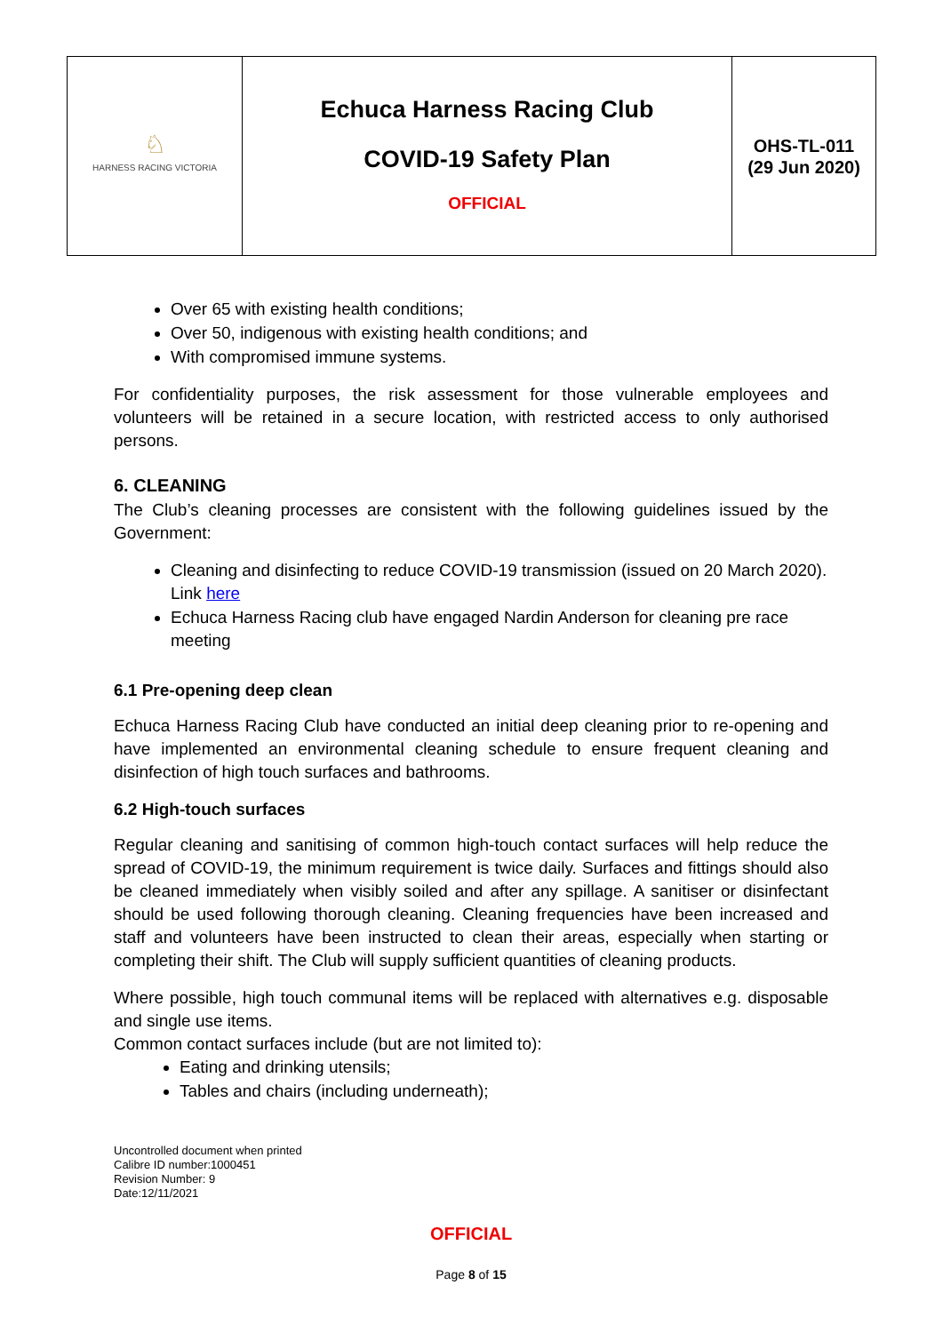| ♘ HARNESS RACING VICTORIA | Echuca Harness Racing Club COVID-19 Safety Plan OFFICIAL | OHS-TL-011 (29 Jun 2020) |
Over 65 with existing health conditions;
Over 50, indigenous with existing health conditions; and
With compromised immune systems.
For confidentiality purposes, the risk assessment for those vulnerable employees and volunteers will be retained in a secure location, with restricted access to only authorised persons.
6. CLEANING
The Club’s cleaning processes are consistent with the following guidelines issued by the Government:
Cleaning and disinfecting to reduce COVID-19 transmission (issued on 20 March 2020). Link here
Echuca Harness Racing club have engaged Nardin Anderson for cleaning pre race meeting
6.1 Pre-opening deep clean
Echuca Harness Racing Club have conducted an initial deep cleaning prior to re-opening and have implemented an environmental cleaning schedule to ensure frequent cleaning and disinfection of high touch surfaces and bathrooms.
6.2 High-touch surfaces
Regular cleaning and sanitising of common high-touch contact surfaces will help reduce the spread of COVID-19, the minimum requirement is twice daily. Surfaces and fittings should also be cleaned immediately when visibly soiled and after any spillage. A sanitiser or disinfectant should be used following thorough cleaning. Cleaning frequencies have been increased and staff and volunteers have been instructed to clean their areas, especially when starting or completing their shift. The Club will supply sufficient quantities of cleaning products.
Where possible, high touch communal items will be replaced with alternatives e.g. disposable and single use items.
Common contact surfaces include (but are not limited to):
Eating and drinking utensils;
Tables and chairs (including underneath);
Uncontrolled document when printed
Calibre ID number:1000451
Revision Number: 9
Date:12/11/2021
OFFICIAL
Page 8 of 15